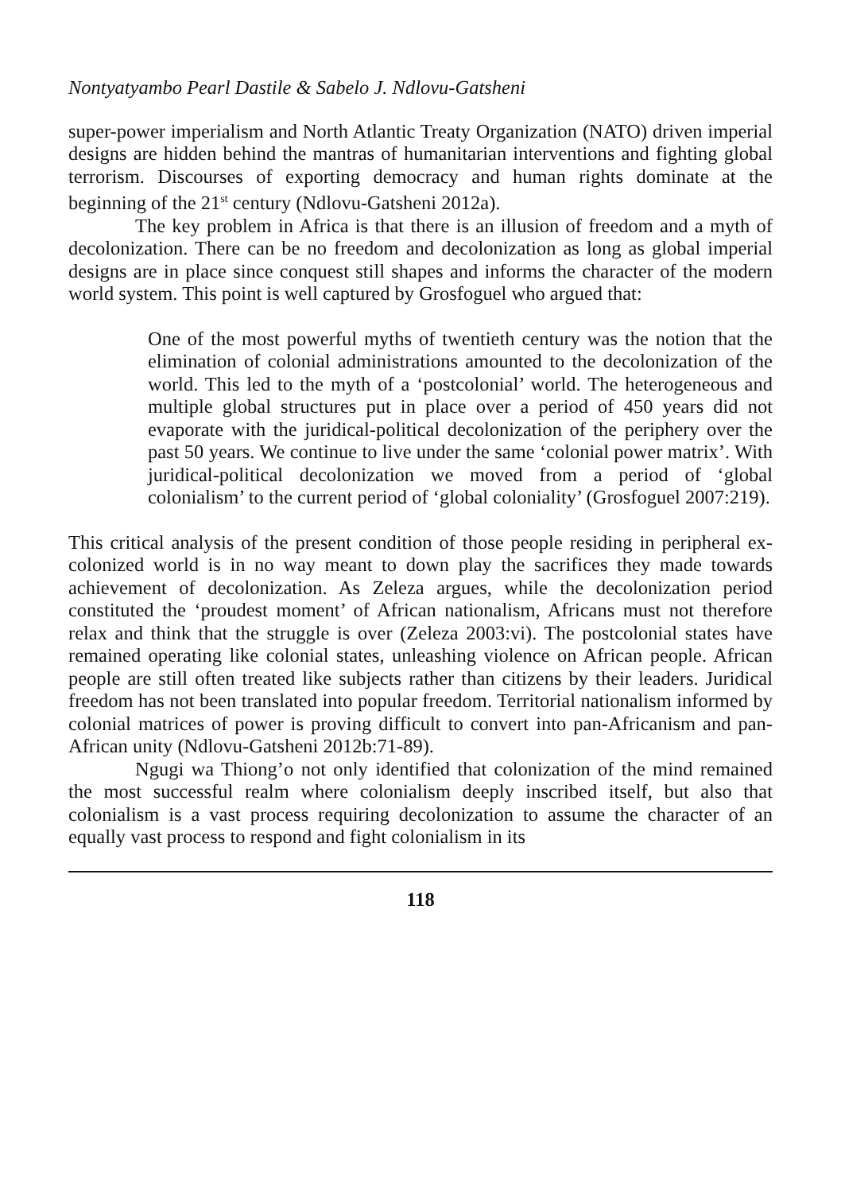Nontyatyambo Pearl Dastile & Sabelo J. Ndlovu-Gatsheni
super-power imperialism and North Atlantic Treaty Organization (NATO) driven imperial designs are hidden behind the mantras of humanitarian interventions and fighting global terrorism. Discourses of exporting democracy and human rights dominate at the beginning of the 21<sup>st</sup> century (Ndlovu-Gatsheni 2012a).
The key problem in Africa is that there is an illusion of freedom and a myth of decolonization. There can be no freedom and decolonization as long as global imperial designs are in place since conquest still shapes and informs the character of the modern world system. This point is well captured by Grosfoguel who argued that:
One of the most powerful myths of twentieth century was the notion that the elimination of colonial administrations amounted to the decolonization of the world. This led to the myth of a ‘postcolonial’ world. The heterogeneous and multiple global structures put in place over a period of 450 years did not evaporate with the juridical-political decolonization of the periphery over the past 50 years. We continue to live under the same ‘colonial power matrix’. With juridical-political decolonization we moved from a period of ‘global colonialism’ to the current period of ‘global coloniality’ (Grosfoguel 2007:219).
This critical analysis of the present condition of those people residing in peripheral ex-colonized world is in no way meant to down play the sacrifices they made towards achievement of decolonization. As Zeleza argues, while the decolonization period constituted the ‘proudest moment’ of African nationalism, Africans must not therefore relax and think that the struggle is over (Zeleza 2003:vi). The postcolonial states have remained operating like colonial states, unleashing violence on African people. African people are still often treated like subjects rather than citizens by their leaders. Juridical freedom has not been translated into popular freedom. Territorial nationalism informed by colonial matrices of power is proving difficult to convert into pan-Africanism and pan-African unity (Ndlovu-Gatsheni 2012b:71-89).
Ngugi wa Thiong’o not only identified that colonization of the mind remained the most successful realm where colonialism deeply inscribed itself, but also that colonialism is a vast process requiring decolonization to assume the character of an equally vast process to respond and fight colonialism in its
118